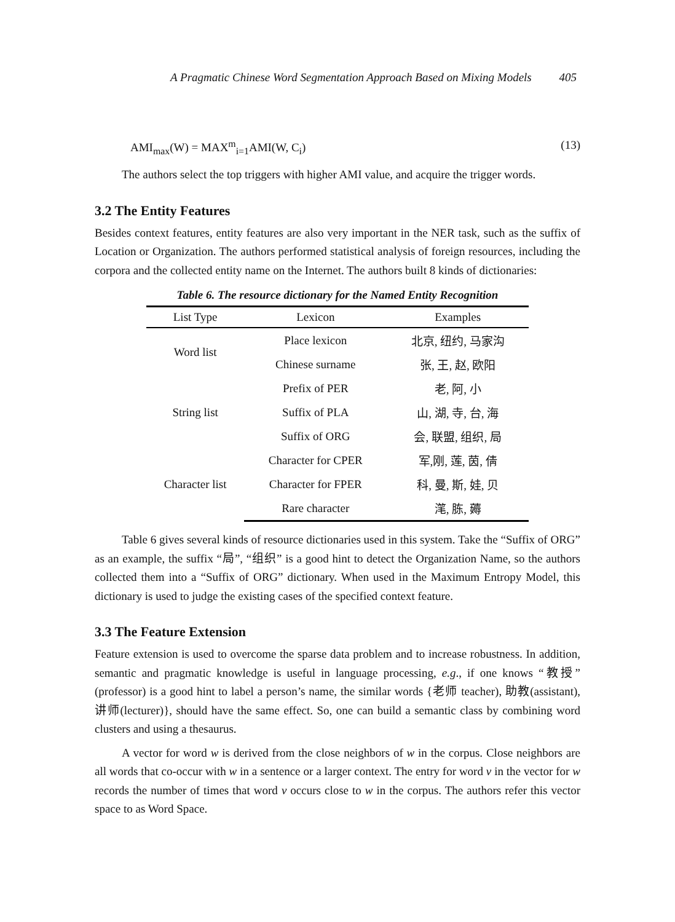A Pragmatic Chinese Word Segmentation Approach Based on Mixing Models 405
AMI<sub>max</sub>(W) = MAX<sup>m</sup><sub>i=1</sub>AMI(W, C<sub>i</sub>) (13)
The authors select the top triggers with higher AMI value, and acquire the trigger words.
3.2 The Entity Features
Besides context features, entity features are also very important in the NER task, such as the suffix of Location or Organization. The authors performed statistical analysis of foreign resources, including the corpora and the collected entity name on the Internet. The authors built 8 kinds of dictionaries:
Table 6. The resource dictionary for the Named Entity Recognition
| List Type | Lexicon | Examples |
| --- | --- | --- |
| Word list | Place lexicon | 北京, 纽约, 马家沟 |
| | Chinese surname | 张, 王, 赵, 欧阳 |
| String list | Prefix of PER | 老, 阿, 小 |
| | Suffix of PLA | 山, 湖, 寺, 台, 海 |
| | Suffix of ORG | 会, 联盟, 组织, 局 |
| Character list | Character for CPER | 军,刚, 莲, 茵, 倩 |
| | Character for FPER | 科, 曼, 斯, 娃, 贝 |
| | Rare character | 滗, 胨, 薅 |
Table 6 gives several kinds of resource dictionaries used in this system. Take the “Suffix of ORG” as an example, the suffix “局”, “组织” is a good hint to detect the Organization Name, so the authors collected them into a “Suffix of ORG” dictionary. When used in the Maximum Entropy Model, this dictionary is used to judge the existing cases of the specified context feature.
3.3 The Feature Extension
Feature extension is used to overcome the sparse data problem and to increase robustness. In addition, semantic and pragmatic knowledge is useful in language processing, e.g., if one knows “教授” (professor) is a good hint to label a person’s name, the similar words {老师 teacher), 助教(assistant), 讲师(lecturer)}, should have the same effect. So, one can build a semantic class by combining word clusters and using a thesaurus.
A vector for word w is derived from the close neighbors of w in the corpus. Close neighbors are all words that co-occur with w in a sentence or a larger context. The entry for word v in the vector for w records the number of times that word v occurs close to w in the corpus. The authors refer this vector space to as Word Space.